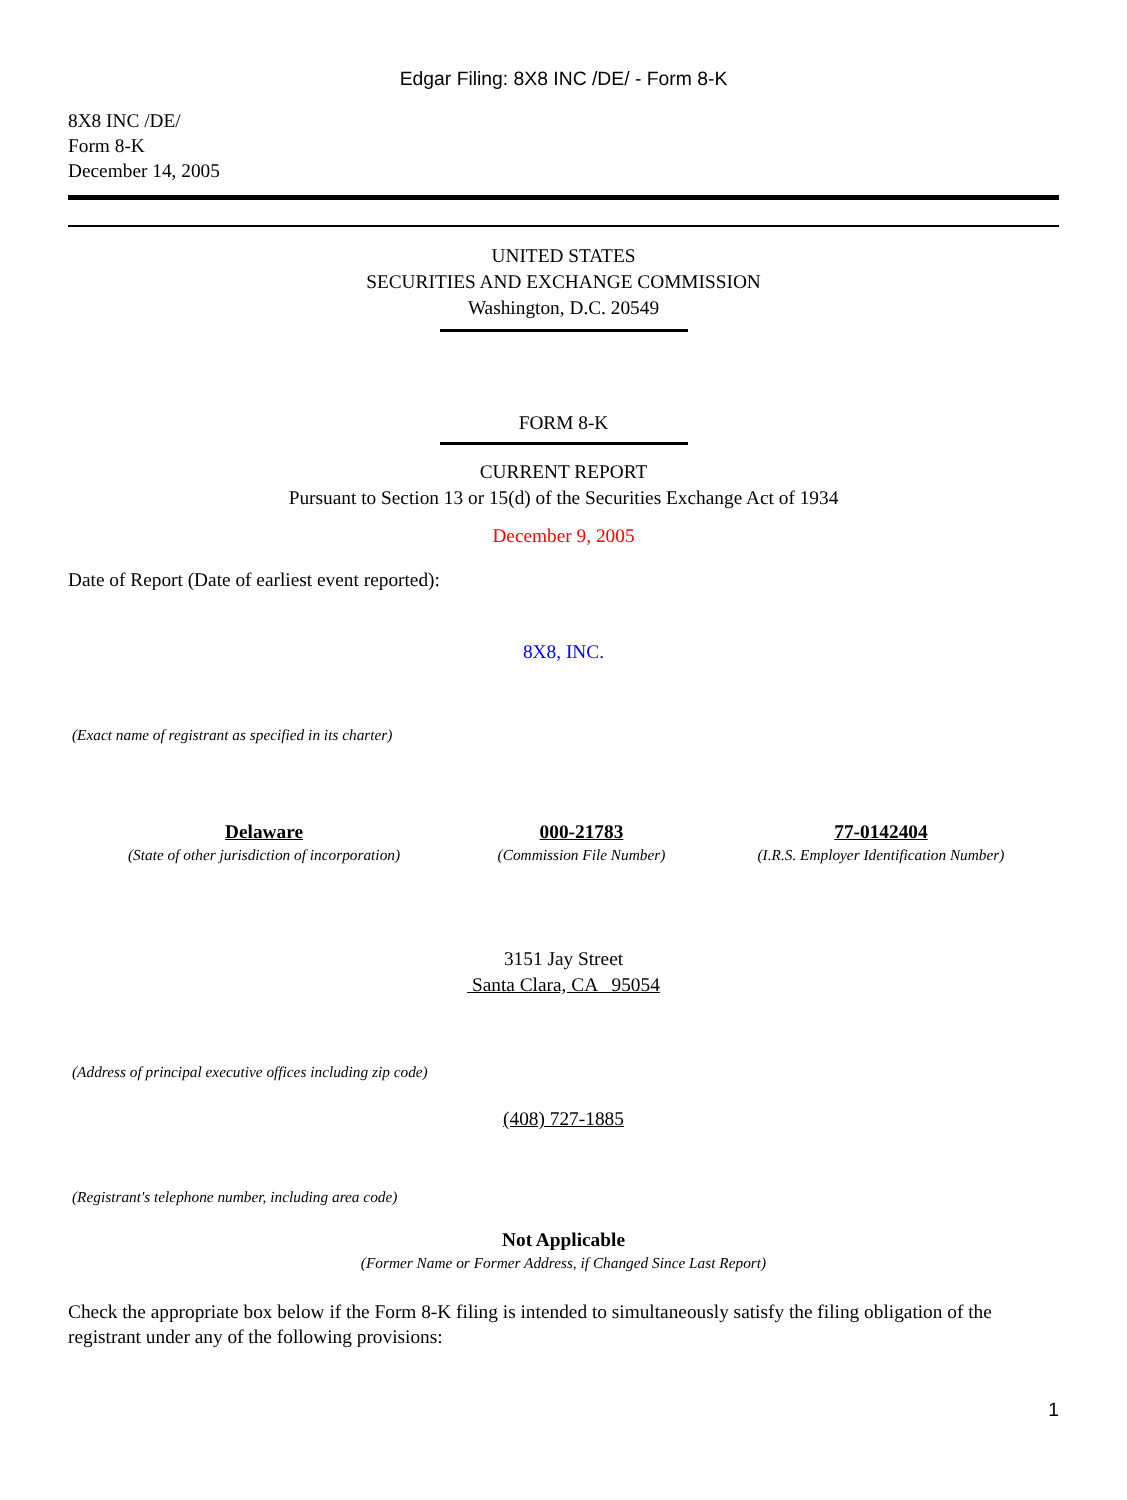Edgar Filing: 8X8 INC /DE/ - Form 8-K
8X8 INC /DE/
Form 8-K
December 14, 2005
UNITED STATES
SECURITIES AND EXCHANGE COMMISSION
Washington, D.C. 20549
FORM 8-K
CURRENT REPORT
Pursuant to Section 13 or 15(d) of the Securities Exchange Act of 1934
December 9, 2005
Date of Report (Date of earliest event reported):
8X8, INC.
(Exact name of registrant as specified in its charter)
| Delaware (State of other jurisdiction of incorporation) | 000-21783 (Commission File Number) | 77-0142404 (I.R.S. Employer Identification Number) |
3151 Jay Street
Santa Clara, CA 95054
(Address of principal executive offices including zip code)
(408) 727-1885
(Registrant's telephone number, including area code)
Not Applicable
(Former Name or Former Address, if Changed Since Last Report)
Check the appropriate box below if the Form 8-K filing is intended to simultaneously satisfy the filing obligation of the registrant under any of the following provisions:
1